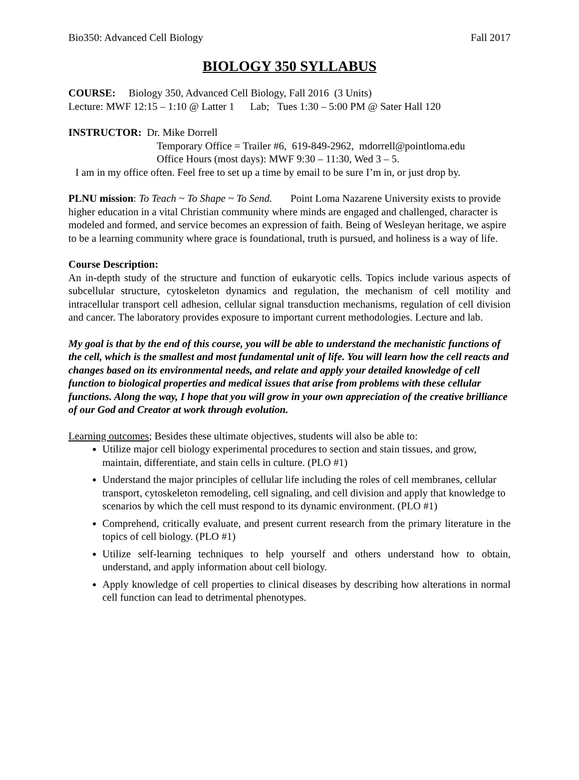Bio350: Advanced Cell Biology Fall 2017
BIOLOGY 350 SYLLABUS
COURSE: Biology 350, Advanced Cell Biology, Fall 2016 (3 Units)
Lecture: MWF 12:15 – 1:10 @ Latter 1 Lab; Tues 1:30 – 5:00 PM @ Sater Hall 120
INSTRUCTOR: Dr. Mike Dorrell
Temporary Office = Trailer #6, 619-849-2962, mdorrell@pointloma.edu
Office Hours (most days): MWF 9:30 – 11:30, Wed 3 – 5.
I am in my office often. Feel free to set up a time by email to be sure I’m in, or just drop by.
PLNU mission: To Teach ~ To Shape ~ To Send. Point Loma Nazarene University exists to provide higher education in a vital Christian community where minds are engaged and challenged, character is modeled and formed, and service becomes an expression of faith. Being of Wesleyan heritage, we aspire to be a learning community where grace is foundational, truth is pursued, and holiness is a way of life.
Course Description:
An in-depth study of the structure and function of eukaryotic cells. Topics include various aspects of subcellular structure, cytoskeleton dynamics and regulation, the mechanism of cell motility and intracellular transport cell adhesion, cellular signal transduction mechanisms, regulation of cell division and cancer. The laboratory provides exposure to important current methodologies. Lecture and lab.
My goal is that by the end of this course, you will be able to understand the mechanistic functions of the cell, which is the smallest and most fundamental unit of life. You will learn how the cell reacts and changes based on its environmental needs, and relate and apply your detailed knowledge of cell function to biological properties and medical issues that arise from problems with these cellular functions. Along the way, I hope that you will grow in your own appreciation of the creative brilliance of our God and Creator at work through evolution.
Learning outcomes; Besides these ultimate objectives, students will also be able to:
Utilize major cell biology experimental procedures to section and stain tissues, and grow, maintain, differentiate, and stain cells in culture. (PLO #1)
Understand the major principles of cellular life including the roles of cell membranes, cellular transport, cytoskeleton remodeling, cell signaling, and cell division and apply that knowledge to scenarios by which the cell must respond to its dynamic environment. (PLO #1)
Comprehend, critically evaluate, and present current research from the primary literature in the topics of cell biology. (PLO #1)
Utilize self-learning techniques to help yourself and others understand how to obtain, understand, and apply information about cell biology.
Apply knowledge of cell properties to clinical diseases by describing how alterations in normal cell function can lead to detrimental phenotypes.